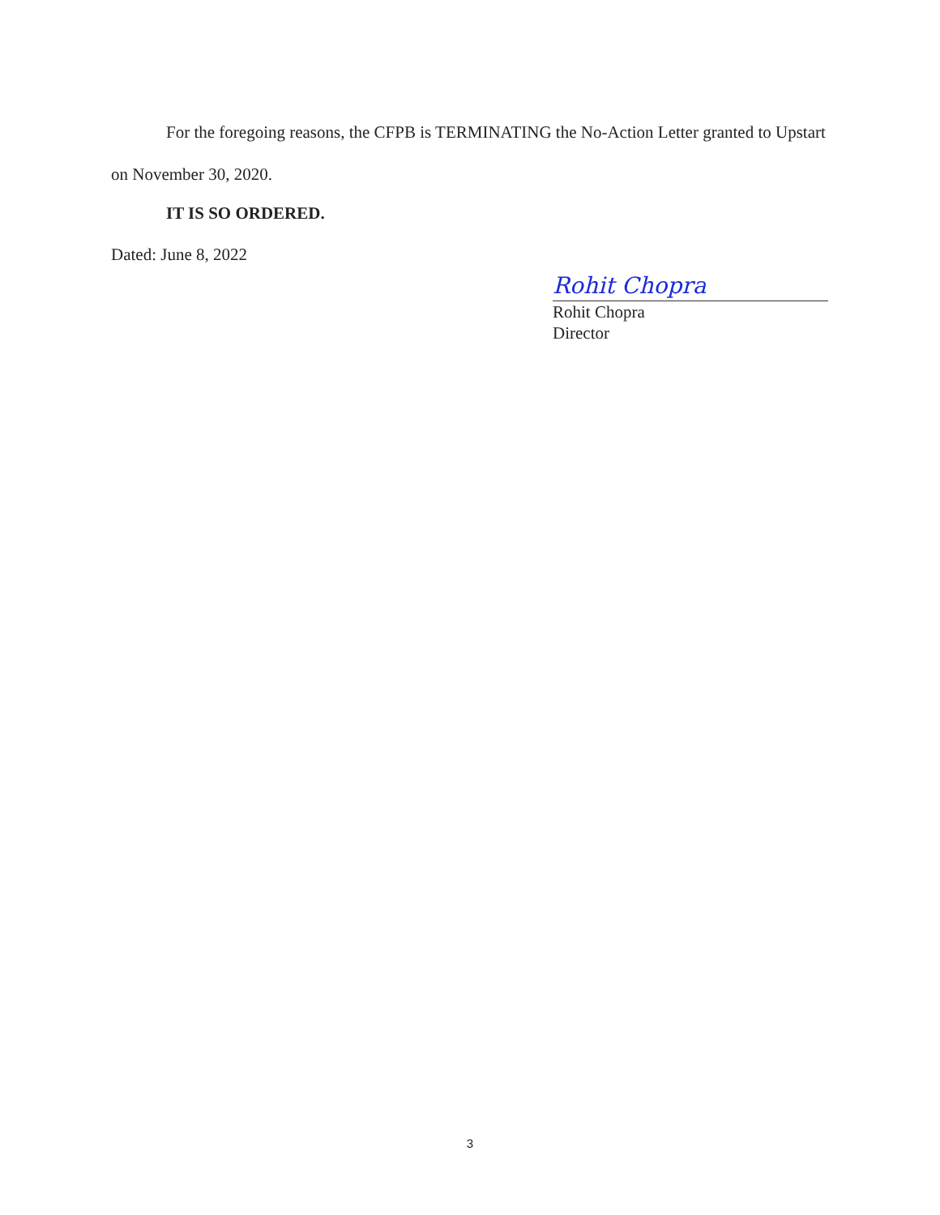For the foregoing reasons, the CFPB is TERMINATING the No-Action Letter granted to Upstart on November 30, 2020.
IT IS SO ORDERED.
Dated: June 8, 2022
Rohit Chopra
Rohit Chopra
Director
3